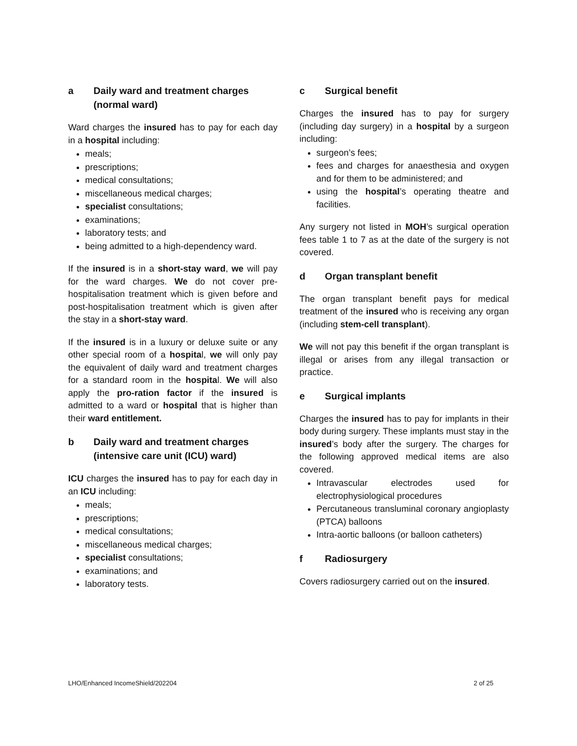a Daily ward and treatment charges (normal ward)
Ward charges the insured has to pay for each day in a hospital including:
meals;
prescriptions;
medical consultations;
miscellaneous medical charges;
specialist consultations;
examinations;
laboratory tests; and
being admitted to a high-dependency ward.
If the insured is in a short-stay ward, we will pay for the ward charges. We do not cover pre-hospitalisation treatment which is given before and post-hospitalisation treatment which is given after the stay in a short-stay ward.
If the insured is in a luxury or deluxe suite or any other special room of a hospital, we will only pay the equivalent of daily ward and treatment charges for a standard room in the hospital. We will also apply the pro-ration factor if the insured is admitted to a ward or hospital that is higher than their ward entitlement.
b Daily ward and treatment charges (intensive care unit (ICU) ward)
ICU charges the insured has to pay for each day in an ICU including:
meals;
prescriptions;
medical consultations;
miscellaneous medical charges;
specialist consultations;
examinations; and
laboratory tests.
c Surgical benefit
Charges the insured has to pay for surgery (including day surgery) in a hospital by a surgeon including:
surgeon’s fees;
fees and charges for anaesthesia and oxygen and for them to be administered; and
using the hospital’s operating theatre and facilities.
Any surgery not listed in MOH’s surgical operation fees table 1 to 7 as at the date of the surgery is not covered.
d Organ transplant benefit
The organ transplant benefit pays for medical treatment of the insured who is receiving any organ (including stem-cell transplant).
We will not pay this benefit if the organ transplant is illegal or arises from any illegal transaction or practice.
e Surgical implants
Charges the insured has to pay for implants in their body during surgery. These implants must stay in the insured’s body after the surgery. The charges for the following approved medical items are also covered.
Intravascular electrodes used for electrophysiological procedures
Percutaneous transluminal coronary angioplasty (PTCA) balloons
Intra-aortic balloons (or balloon catheters)
f Radiosurgery
Covers radiosurgery carried out on the insured.
LHO/Enhanced IncomeShield/202204 2 of 25